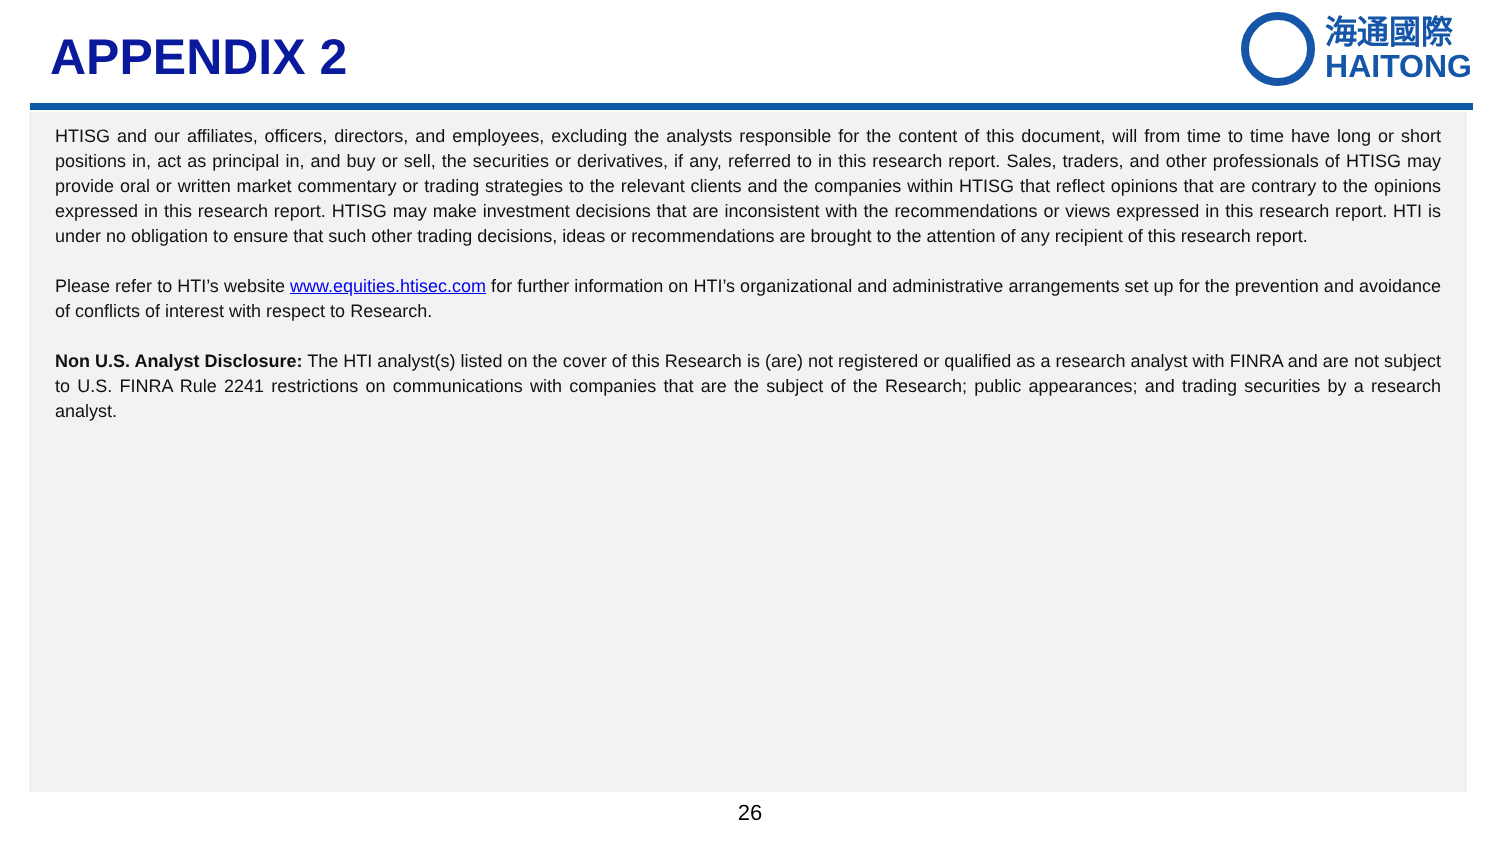APPENDIX 2
海通國際
HAITONG
HTISG and our affiliates, officers, directors, and employees, excluding the analysts responsible for the content of this document, will from time to time have long or short positions in, act as principal in, and buy or sell, the securities or derivatives, if any, referred to in this research report. Sales, traders, and other professionals of HTISG may provide oral or written market commentary or trading strategies to the relevant clients and the companies within HTISG that reflect opinions that are contrary to the opinions expressed in this research report. HTISG may make investment decisions that are inconsistent with the recommendations or views expressed in this research report. HTI is under no obligation to ensure that such other trading decisions, ideas or recommendations are brought to the attention of any recipient of this research report.
Please refer to HTI’s website www.equities.htisec.com for further information on HTI’s organizational and administrative arrangements set up for the prevention and avoidance of conflicts of interest with respect to Research.
Non U.S. Analyst Disclosure: The HTI analyst(s) listed on the cover of this Research is (are) not registered or qualified as a research analyst with FINRA and are not subject to U.S. FINRA Rule 2241 restrictions on communications with companies that are the subject of the Research; public appearances; and trading securities by a research analyst.
26